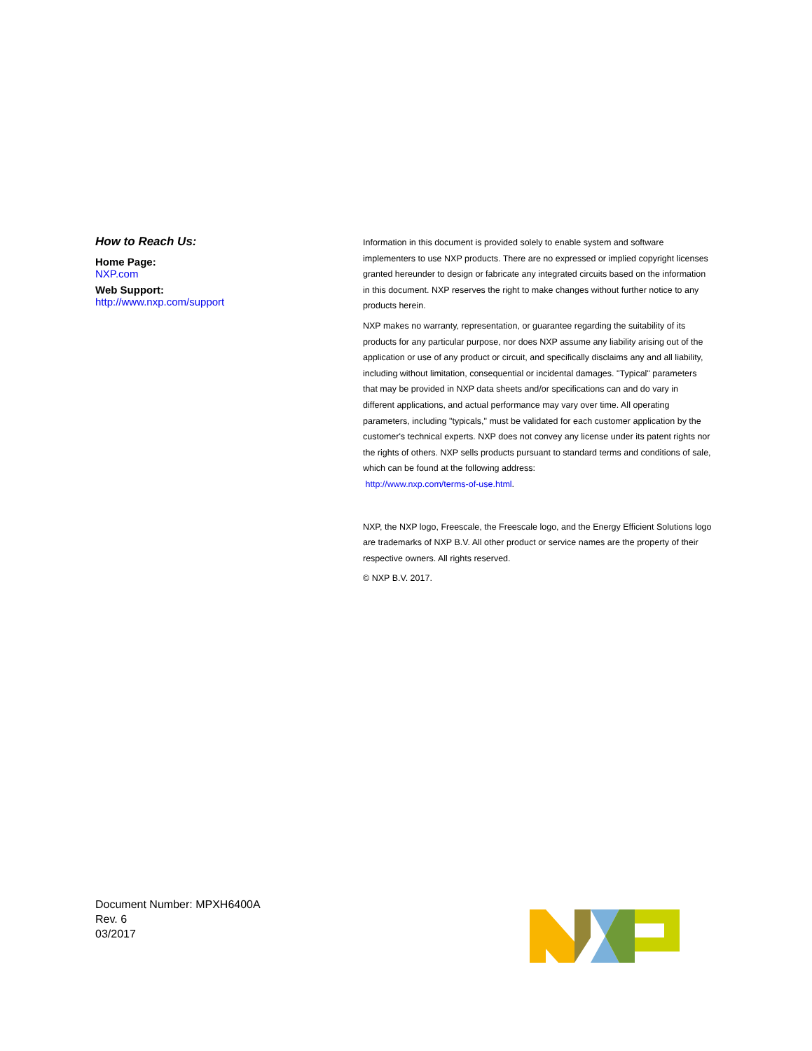How to Reach Us:
Home Page:
NXP.com
Web Support:
http://www.nxp.com/support
Information in this document is provided solely to enable system and software implementers to use NXP products. There are no expressed or implied copyright licenses granted hereunder to design or fabricate any integrated circuits based on the information in this document. NXP reserves the right to make changes without further notice to any products herein.
NXP makes no warranty, representation, or guarantee regarding the suitability of its products for any particular purpose, nor does NXP assume any liability arising out of the application or use of any product or circuit, and specifically disclaims any and all liability, including without limitation, consequential or incidental damages. "Typical" parameters that may be provided in NXP data sheets and/or specifications can and do vary in different applications, and actual performance may vary over time. All operating parameters, including "typicals," must be validated for each customer application by the customer's technical experts. NXP does not convey any license under its patent rights nor the rights of others. NXP sells products pursuant to standard terms and conditions of sale, which can be found at the following address:
http://www.nxp.com/terms-of-use.html.
NXP, the NXP logo, Freescale, the Freescale logo, and the Energy Efficient Solutions logo are trademarks of NXP B.V. All other product or service names are the property of their respective owners. All rights reserved.
© NXP B.V. 2017.
Document Number: MPXH6400A
Rev. 6
03/2017